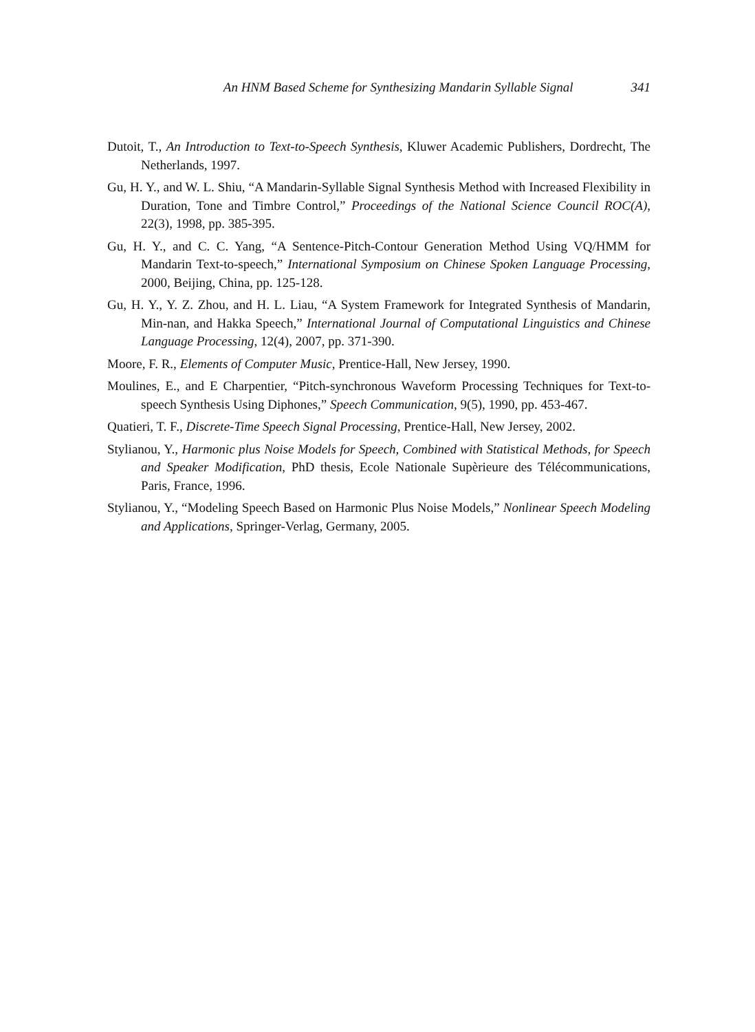An HNM Based Scheme for Synthesizing Mandarin Syllable Signal 341
Dutoit, T., An Introduction to Text-to-Speech Synthesis, Kluwer Academic Publishers, Dordrecht, The Netherlands, 1997.
Gu, H. Y., and W. L. Shiu, “A Mandarin-Syllable Signal Synthesis Method with Increased Flexibility in Duration, Tone and Timbre Control,” Proceedings of the National Science Council ROC(A), 22(3), 1998, pp. 385-395.
Gu, H. Y., and C. C. Yang, “A Sentence-Pitch-Contour Generation Method Using VQ/HMM for Mandarin Text-to-speech,” International Symposium on Chinese Spoken Language Processing, 2000, Beijing, China, pp. 125-128.
Gu, H. Y., Y. Z. Zhou, and H. L. Liau, “A System Framework for Integrated Synthesis of Mandarin, Min-nan, and Hakka Speech,” International Journal of Computational Linguistics and Chinese Language Processing, 12(4), 2007, pp. 371-390.
Moore, F. R., Elements of Computer Music, Prentice-Hall, New Jersey, 1990.
Moulines, E., and E Charpentier, “Pitch-synchronous Waveform Processing Techniques for Text-to-speech Synthesis Using Diphones,” Speech Communication, 9(5), 1990, pp. 453-467.
Quatieri, T. F., Discrete-Time Speech Signal Processing, Prentice-Hall, New Jersey, 2002.
Stylianou, Y., Harmonic plus Noise Models for Speech, Combined with Statistical Methods, for Speech and Speaker Modification, PhD thesis, Ecole Nationale Supèrieure des Télécommunications, Paris, France, 1996.
Stylianou, Y., “Modeling Speech Based on Harmonic Plus Noise Models,” Nonlinear Speech Modeling and Applications, Springer-Verlag, Germany, 2005.